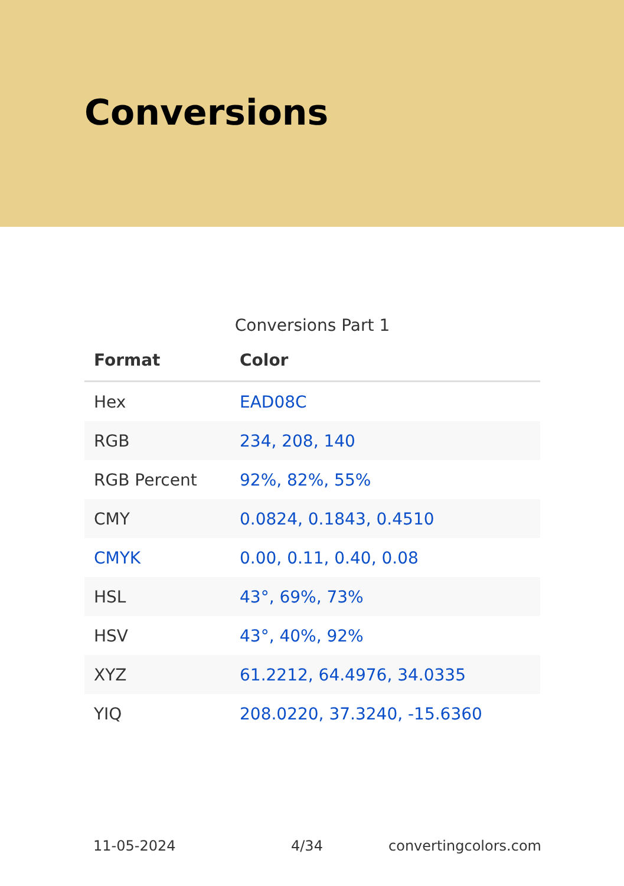Conversions
Conversions Part 1
| Format | Color |
| --- | --- |
| Hex | EAD08C |
| RGB | 234, 208, 140 |
| RGB Percent | 92%, 82%, 55% |
| CMY | 0.0824, 0.1843, 0.4510 |
| CMYK | 0.00, 0.11, 0.40, 0.08 |
| HSL | 43°, 69%, 73% |
| HSV | 43°, 40%, 92% |
| XYZ | 61.2212, 64.4976, 34.0335 |
| YIQ | 208.0220, 37.3240, -15.6360 |
11-05-2024 4/34 convertingcolors.com